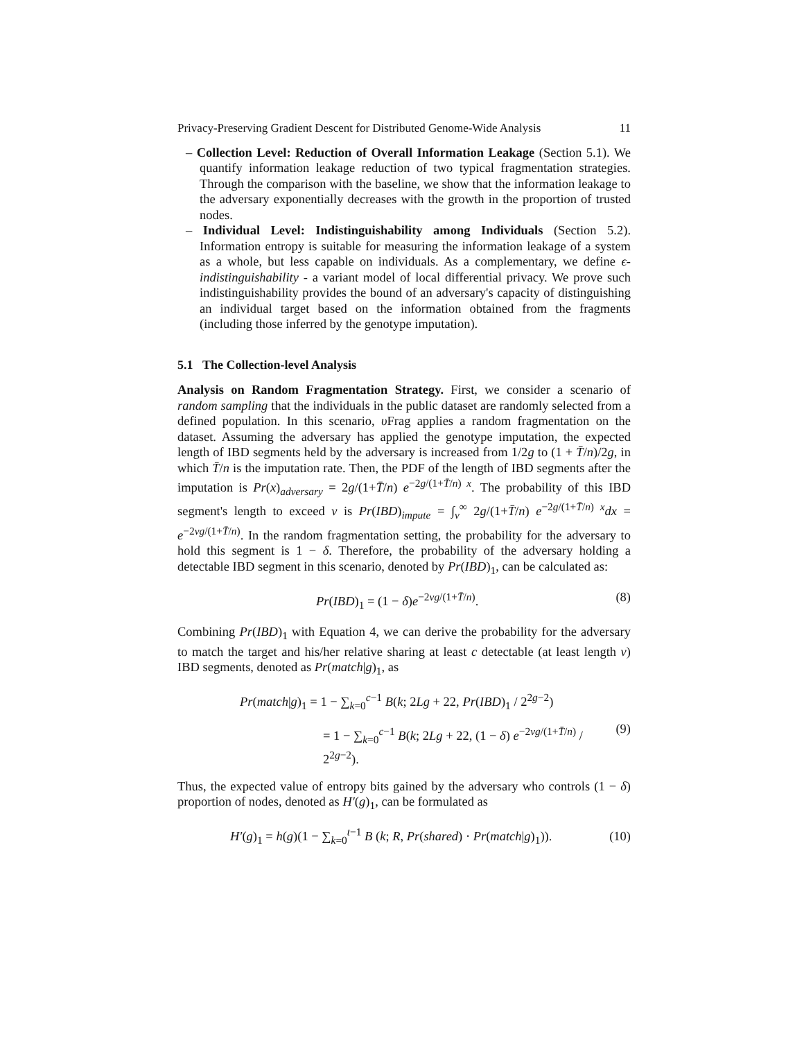Privacy-Preserving Gradient Descent for Distributed Genome-Wide Analysis 11
– Collection Level: Reduction of Overall Information Leakage (Section 5.1). We quantify information leakage reduction of two typical fragmentation strategies. Through the comparison with the baseline, we show that the information leakage to the adversary exponentially decreases with the growth in the proportion of trusted nodes.
– Individual Level: Indistinguishability among Individuals (Section 5.2). Information entropy is suitable for measuring the information leakage of a system as a whole, but less capable on individuals. As a complementary, we define ϵ-indistinguishability - a variant model of local differential privacy. We prove such indistinguishability provides the bound of an adversary's capacity of distinguishing an individual target based on the information obtained from the fragments (including those inferred by the genotype imputation).
5.1 The Collection-level Analysis
Analysis on Random Fragmentation Strategy. First, we consider a scenario of random sampling that the individuals in the public dataset are randomly selected from a defined population. In this scenario, υ Frag applies a random fragmentation on the dataset. Assuming the adversary has applied the genotype imputation, the expected length of IBD segments held by the adversary is increased from 1/2g to (1 + T̄/n)/2g, in which T̄/n is the imputation rate. Then, the PDF of the length of IBD segments after the imputation is Pr(x)<sub>adversary</sub> = 2g/(1+T̄/n) e<sup>−2g/(1+T̄/n) x</sup>. The probability of this IBD segment's length to exceed v is Pr(IBD)<sub>impute</sub> = ∫<sub>v</sub><sup>∞</sup> 2g/(1+T̄/n) e<sup>−2g/(1+T̄/n) x</sup>dx = e<sup>−2vg/(1+T̄/n)</sup>. In the random fragmentation setting, the probability for the adversary to hold this segment is 1 − δ. Therefore, the probability of the adversary holding a detectable IBD segment in this scenario, denoted by Pr(IBD)<sub>1</sub>, can be calculated as:
Pr(IBD)<sub>1</sub> = (1 − δ)e<sup>−2vg/(1+T̄/n)</sup>. (8)
Combining Pr(IBD)<sub>1</sub> with Equation 4, we can derive the probability for the adversary to match the target and his/her relative sharing at least c detectable (at least length v) IBD segments, denoted as Pr(match|g)<sub>1</sub>, as
Pr(match|g)<sub>1</sub> = 1 − ∑<sub>k=0</sub><sup>c−1</sup> B(k; 2Lg + 22, Pr(IBD)<sub>1</sub> / 2<sup>2g−2</sup>)
= 1 − ∑<sub>k=0</sub><sup>c−1</sup> B(k; 2Lg + 22, (1 − δ) e<sup>−2vg/(1+T̄/n)</sup> / 2<sup>2g−2</sup>).
(9)
Thus, the expected value of entropy bits gained by the adversary who controls (1 − δ) proportion of nodes, denoted as H′(g)<sub>1</sub>, can be formulated as
H′(g)<sub>1</sub> = h(g)(1 − ∑<sub>k=0</sub><sup>t−1</sup> B (k; R, Pr(shared) · Pr(match|g)<sub>1</sub>)). (10)